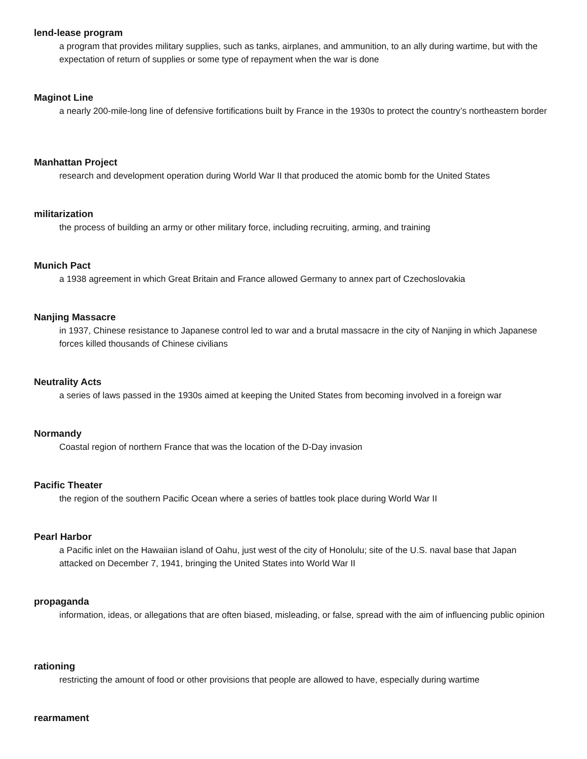lend-lease program
a program that provides military supplies, such as tanks, airplanes, and ammunition, to an ally during wartime, but with the expectation of return of supplies or some type of repayment when the war is done
Maginot Line
a nearly 200-mile-long line of defensive fortifications built by France in the 1930s to protect the country’s northeastern border
Manhattan Project
research and development operation during World War II that produced the atomic bomb for the United States
militarization
the process of building an army or other military force, including recruiting, arming, and training
Munich Pact
a 1938 agreement in which Great Britain and France allowed Germany to annex part of Czechoslovakia
Nanjing Massacre
in 1937, Chinese resistance to Japanese control led to war and a brutal massacre in the city of Nanjing in which Japanese forces killed thousands of Chinese civilians
Neutrality Acts
a series of laws passed in the 1930s aimed at keeping the United States from becoming involved in a foreign war
Normandy
Coastal region of northern France that was the location of the D-Day invasion
Pacific Theater
the region of the southern Pacific Ocean where a series of battles took place during World War II
Pearl Harbor
a Pacific inlet on the Hawaiian island of Oahu, just west of the city of Honolulu; site of the U.S. naval base that Japan attacked on December 7, 1941, bringing the United States into World War II
propaganda
information, ideas, or allegations that are often biased, misleading, or false, spread with the aim of influencing public opinion
rationing
restricting the amount of food or other provisions that people are allowed to have, especially during wartime
rearmament